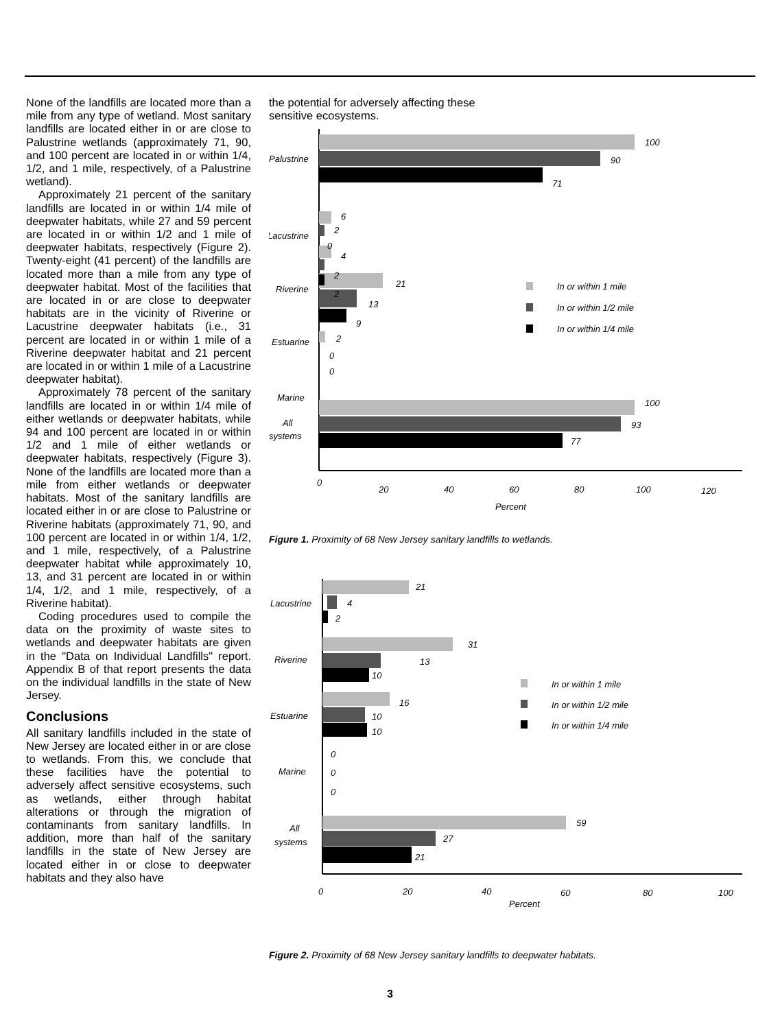None of the landfills are located more than a mile from any type of wetland. Most sanitary landfills are located either in or are close to Palustrine wetlands (approximately 71, 90, and 100 percent are located in or within 1/4, 1/2, and 1 mile, respectively, of a Palustrine wetland).
Approximately 21 percent of the sanitary landfills are located in or within 1/4 mile of deepwater habitats, while 27 and 59 percent are located in or within 1/2 and 1 mile of deepwater habitats, respectively (Figure 2). Twenty-eight (41 percent) of the landfills are located more than a mile from any type of deepwater habitat. Most of the facilities that are located in or are close to deepwater habitats are in the vicinity of Riverine or Lacustrine deepwater habitats (i.e., 31 percent are located in or within 1 mile of a Riverine deepwater habitat and 21 percent are located in or within 1 mile of a Lacustrine deepwater habitat).
Approximately 78 percent of the sanitary landfills are located in or within 1/4 mile of either wetlands or deepwater habitats, while 94 and 100 percent are located in or within 1/2 and 1 mile of either wetlands or deepwater habitats, respectively (Figure 3). None of the landfills are located more than a mile from either wetlands or deepwater habitats. Most of the sanitary landfills are located either in or are close to Palustrine or Riverine habitats (approximately 71, 90, and 100 percent are located in or within 1/4, 1/2, and 1 mile, respectively, of a Palustrine deepwater habitat while approximately 10, 13, and 31 percent are located in or within 1/4, 1/2, and 1 mile, respectively, of a Riverine habitat).
Coding procedures used to compile the data on the proximity of waste sites to wetlands and deepwater habitats are given in the "Data on Individual Landfills" report. Appendix B of that report presents the data on the individual landfills in the state of New Jersey.
Conclusions
All sanitary landfills included in the state of New Jersey are located either in or are close to wetlands. From this, we conclude that these facilities have the potential to adversely affect sensitive ecosystems, such as wetlands, either through habitat alterations or through the migration of contaminants from sanitary landfills. In addition, more than half of the sanitary landfills in the state of New Jersey are located either in or close to deepwater habitats and they also have
the potential for adversely affecting these
sensitive ecosystems.
100
90
71
6
2
0
4
2
2
21
13
9
2
0
0
100
93
77
Palustrine
Lacustrine
Riverine
Estuarine
Marine
All
systems
In or within 1 mile
In or within 1/2 mile
In or within 1/4 mile
0
20
40
60
80
100
120
Percent
Figure 1. Proximity of 68 New Jersey sanitary landfills to wetlands.
21
4
2
31
13
10
16
10
10
0
0
0
59
27
21
Lacustrine
Riverine
Estuarine
Marine
All
systems
In or within 1 mile
In or within 1/2 mile
In or within 1/4 mile
0
20
40
60
80
100
Percent
Figure 2. Proximity of 68 New Jersey sanitary landfills to deepwater habitats.
3